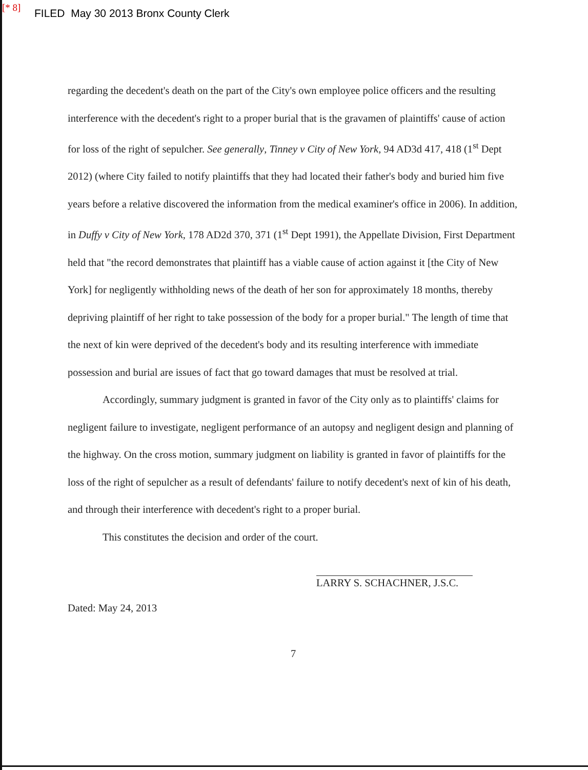[* 8] FILED May 30 2013 Bronx County Clerk
regarding the decedent's death on the part of the City's own employee police officers and the resulting interference with the decedent's right to a proper burial that is the gravamen of plaintiffs' cause of action for loss of the right of sepulcher. See generally, Tinney v City of New York, 94 AD3d 417, 418 (1<sup>st</sup> Dept 2012) (where City failed to notify plaintiffs that they had located their father's body and buried him five years before a relative discovered the information from the medical examiner's office in 2006). In addition, in Duffy v City of New York, 178 AD2d 370, 371 (1<sup>st</sup> Dept 1991), the Appellate Division, First Department held that "the record demonstrates that plaintiff has a viable cause of action against it [the City of New York] for negligently withholding news of the death of her son for approximately 18 months, thereby depriving plaintiff of her right to take possession of the body for a proper burial." The length of time that the next of kin were deprived of the decedent's body and its resulting interference with immediate possession and burial are issues of fact that go toward damages that must be resolved at trial.
Accordingly, summary judgment is granted in favor of the City only as to plaintiffs' claims for negligent failure to investigate, negligent performance of an autopsy and negligent design and planning of the highway. On the cross motion, summary judgment on liability is granted in favor of plaintiffs for the loss of the right of sepulcher as a result of defendants' failure to notify decedent's next of kin of his death, and through their interference with decedent's right to a proper burial.
This constitutes the decision and order of the court.
Dated: May 24, 2013
LARRY S. SCHACHNER, J.S.C.
7